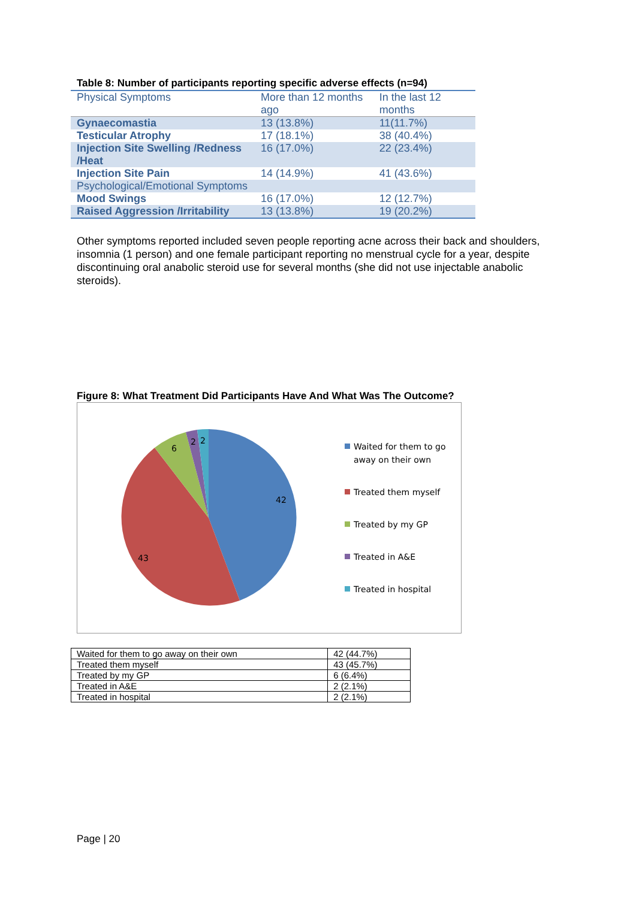Table 8: Number of participants reporting specific adverse effects (n=94)
| Physical Symptoms | More than 12 months ago | In the last 12 months |
| --- | --- | --- |
| Gynaecomastia | 13 (13.8%) | 11(11.7%) |
| Testicular Atrophy | 17 (18.1%) | 38 (40.4%) |
| Injection Site Swelling /Redness /Heat | 16 (17.0%) | 22 (23.4%) |
| Injection Site Pain | 14 (14.9%) | 41 (43.6%) |
| Psychological/Emotional Symptoms | | |
| Mood Swings | 16 (17.0%) | 12 (12.7%) |
| Raised Aggression /Irritability | 13 (13.8%) | 19 (20.2%) |
Other symptoms reported included seven people reporting acne across their back and shoulders, insomnia (1 person) and one female participant reporting no menstrual cycle for a year, despite discontinuing oral anabolic steroid use for several months (she did not use injectable anabolic steroids).
Figure 8: What Treatment Did Participants Have And What Was The Outcome?
42
43
6
2
2
Waited for them to go
away on their own
Treated them myself
Treated by my GP
Treated in A&E
Treated in hospital
| Waited for them to go away on their own | 42 (44.7%) |
| Treated them myself | 43 (45.7%) |
| Treated by my GP | 6 (6.4%) |
| Treated in A&E | 2 (2.1%) |
| Treated in hospital | 2 (2.1%) |
Page | 20